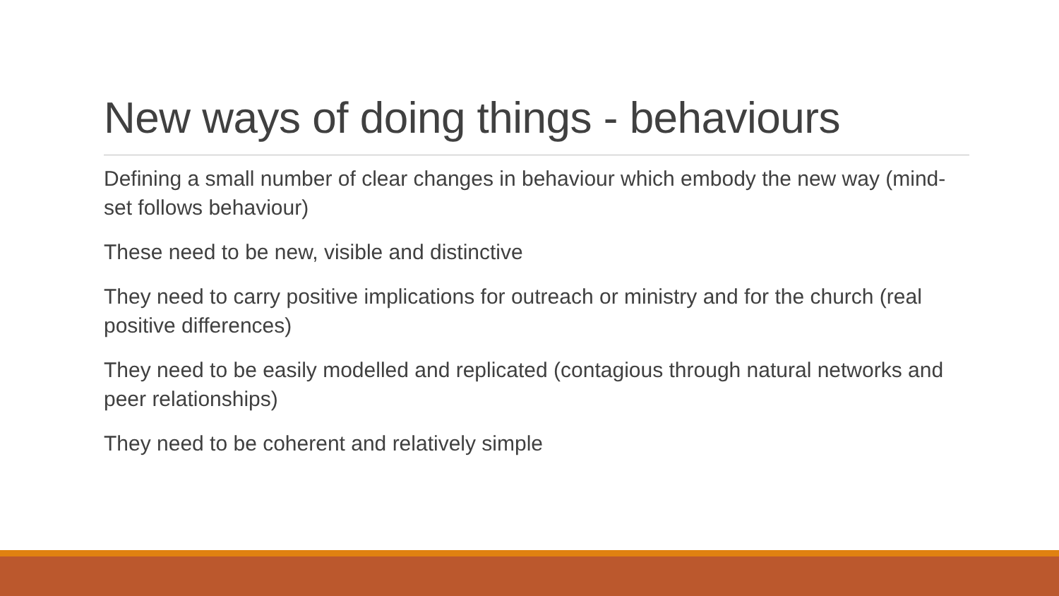New ways of doing things - behaviours
Defining a small number of clear changes in behaviour which embody the new way (mind-set follows behaviour)
These need to be new, visible and distinctive
They need to carry positive implications for outreach or ministry and for the church (real positive differences)
They need to be easily modelled and replicated (contagious through natural networks and peer relationships)
They need to be coherent and relatively simple